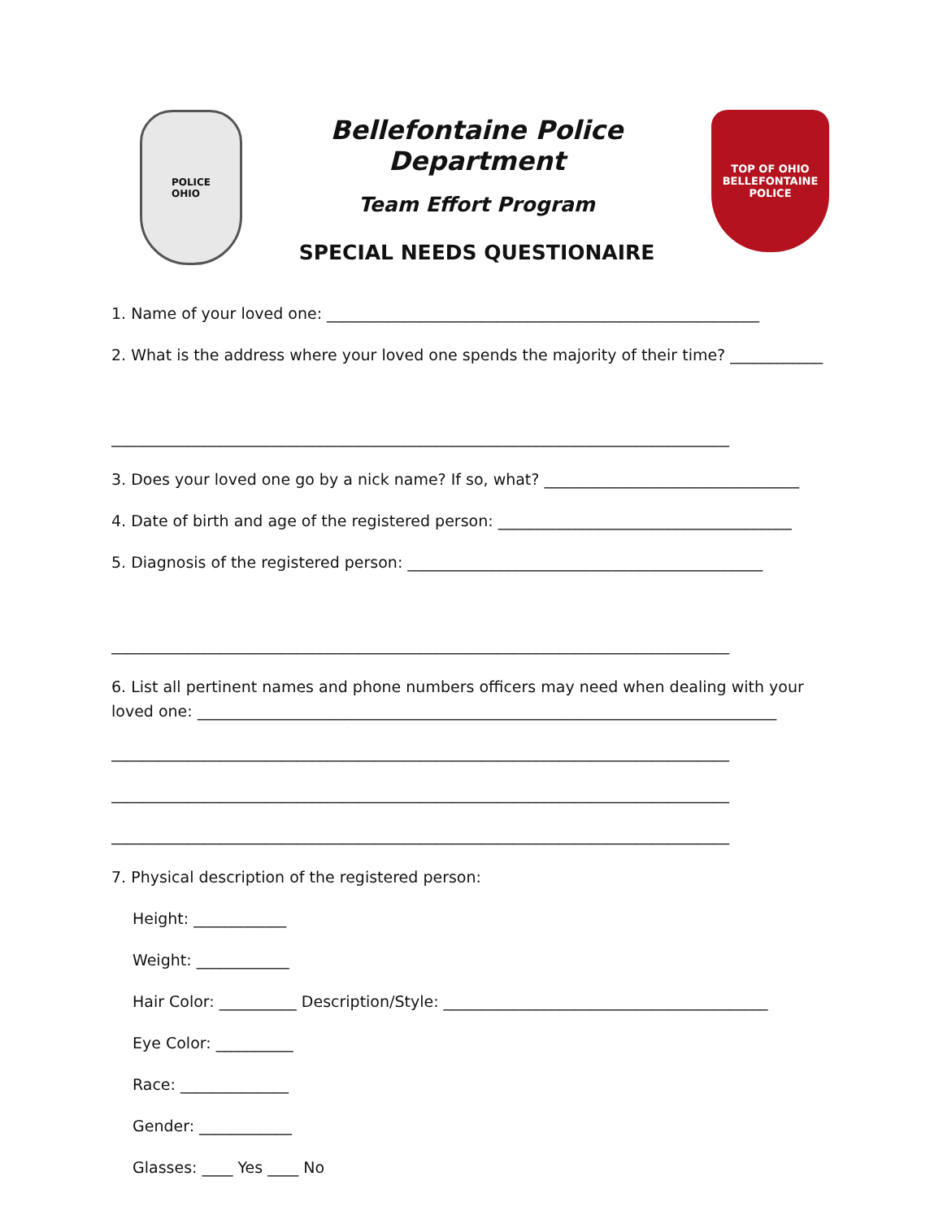POLICE
OHIO
Bellefontaine Police Department
Team Effort Program
SPECIAL NEEDS QUESTIONAIRE
TOP OF OHIO
BELLEFONTAINE
POLICE
1. Name of your loved one: ________________________________________________________
2. What is the address where your loved one spends the majority of their time? ____________
________________________________________________________________________________
3. Does your loved one go by a nick name? If so, what? _________________________________
4. Date of birth and age of the registered person: ______________________________________
5. Diagnosis of the registered person: ______________________________________________
________________________________________________________________________________
6. List all pertinent names and phone numbers officers may need when dealing with your loved one: ___________________________________________________________________________
________________________________________________________________________________
________________________________________________________________________________
________________________________________________________________________________
7. Physical description of the registered person:
Height: ____________
Weight: ____________
Hair Color: __________ Description/Style: __________________________________________
Eye Color: __________
Race: ______________
Gender: ____________
Glasses: ____ Yes ____ No